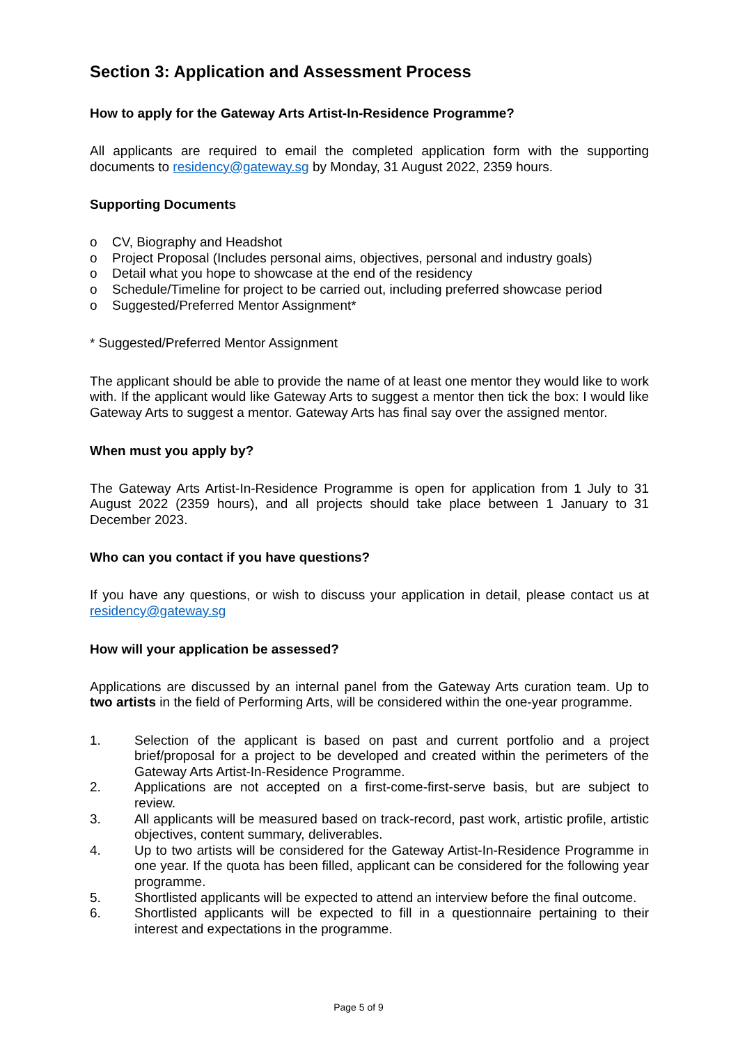Section 3: Application and Assessment Process
How to apply for the Gateway Arts Artist-In-Residence Programme?
All applicants are required to email the completed application form with the supporting documents to residency@gateway.sg by Monday, 31 August 2022, 2359 hours.
Supporting Documents
o CV, Biography and Headshot
o Project Proposal (Includes personal aims, objectives, personal and industry goals)
o Detail what you hope to showcase at the end of the residency
o Schedule/Timeline for project to be carried out, including preferred showcase period
o Suggested/Preferred Mentor Assignment*
* Suggested/Preferred Mentor Assignment
The applicant should be able to provide the name of at least one mentor they would like to work with. If the applicant would like Gateway Arts to suggest a mentor then tick the box: I would like Gateway Arts to suggest a mentor. Gateway Arts has final say over the assigned mentor.
When must you apply by?
The Gateway Arts Artist-In-Residence Programme is open for application from 1 July to 31 August 2022 (2359 hours), and all projects should take place between 1 January to 31 December 2023.
Who can you contact if you have questions?
If you have any questions, or wish to discuss your application in detail, please contact us at residency@gateway.sg
How will your application be assessed?
Applications are discussed by an internal panel from the Gateway Arts curation team. Up to two artists in the field of Performing Arts, will be considered within the one-year programme.
1. Selection of the applicant is based on past and current portfolio and a project brief/proposal for a project to be developed and created within the perimeters of the Gateway Arts Artist-In-Residence Programme.
2. Applications are not accepted on a first-come-first-serve basis, but are subject to review.
3. All applicants will be measured based on track-record, past work, artistic profile, artistic objectives, content summary, deliverables.
4. Up to two artists will be considered for the Gateway Artist-In-Residence Programme in one year. If the quota has been filled, applicant can be considered for the following year programme.
5. Shortlisted applicants will be expected to attend an interview before the final outcome.
6. Shortlisted applicants will be expected to fill in a questionnaire pertaining to their interest and expectations in the programme.
Page 5 of 9